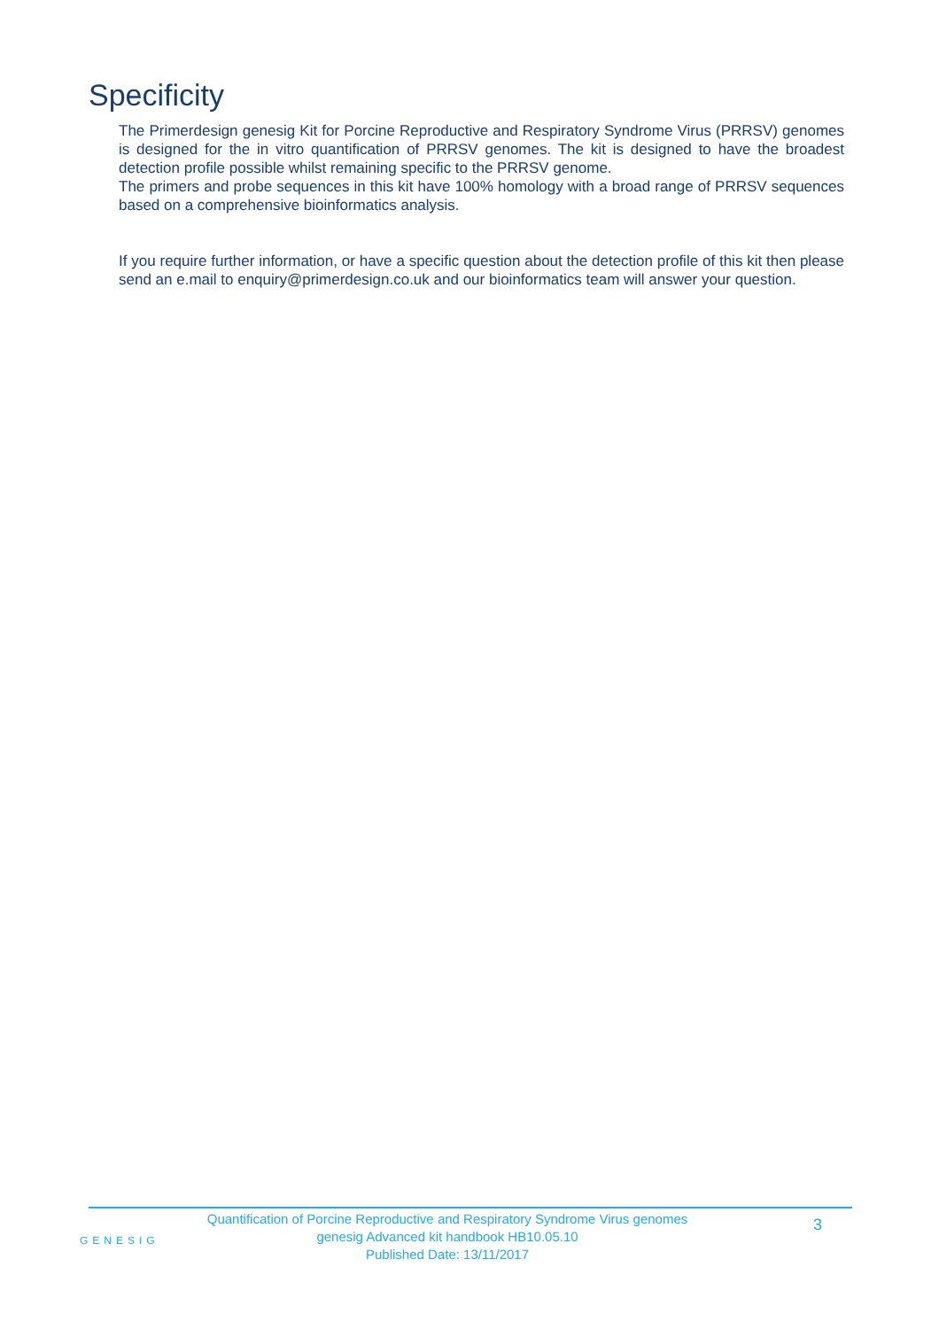Specificity
The Primerdesign genesig Kit for Porcine Reproductive and Respiratory Syndrome Virus (PRRSV) genomes is designed for the in vitro quantification of PRRSV genomes. The kit is designed to have the broadest detection profile possible whilst remaining specific to the PRRSV genome.
The primers and probe sequences in this kit have 100% homology with a broad range of PRRSV sequences based on a comprehensive bioinformatics analysis.
If you require further information, or have a specific question about the detection profile of this kit then please send an e.mail to enquiry@primerdesign.co.uk and our bioinformatics team will answer your question.
GENESIG
Quantification of Porcine Reproductive and Respiratory Syndrome Virus genomes
genesig Advanced kit handbook HB10.05.10
Published Date: 13/11/2017
3